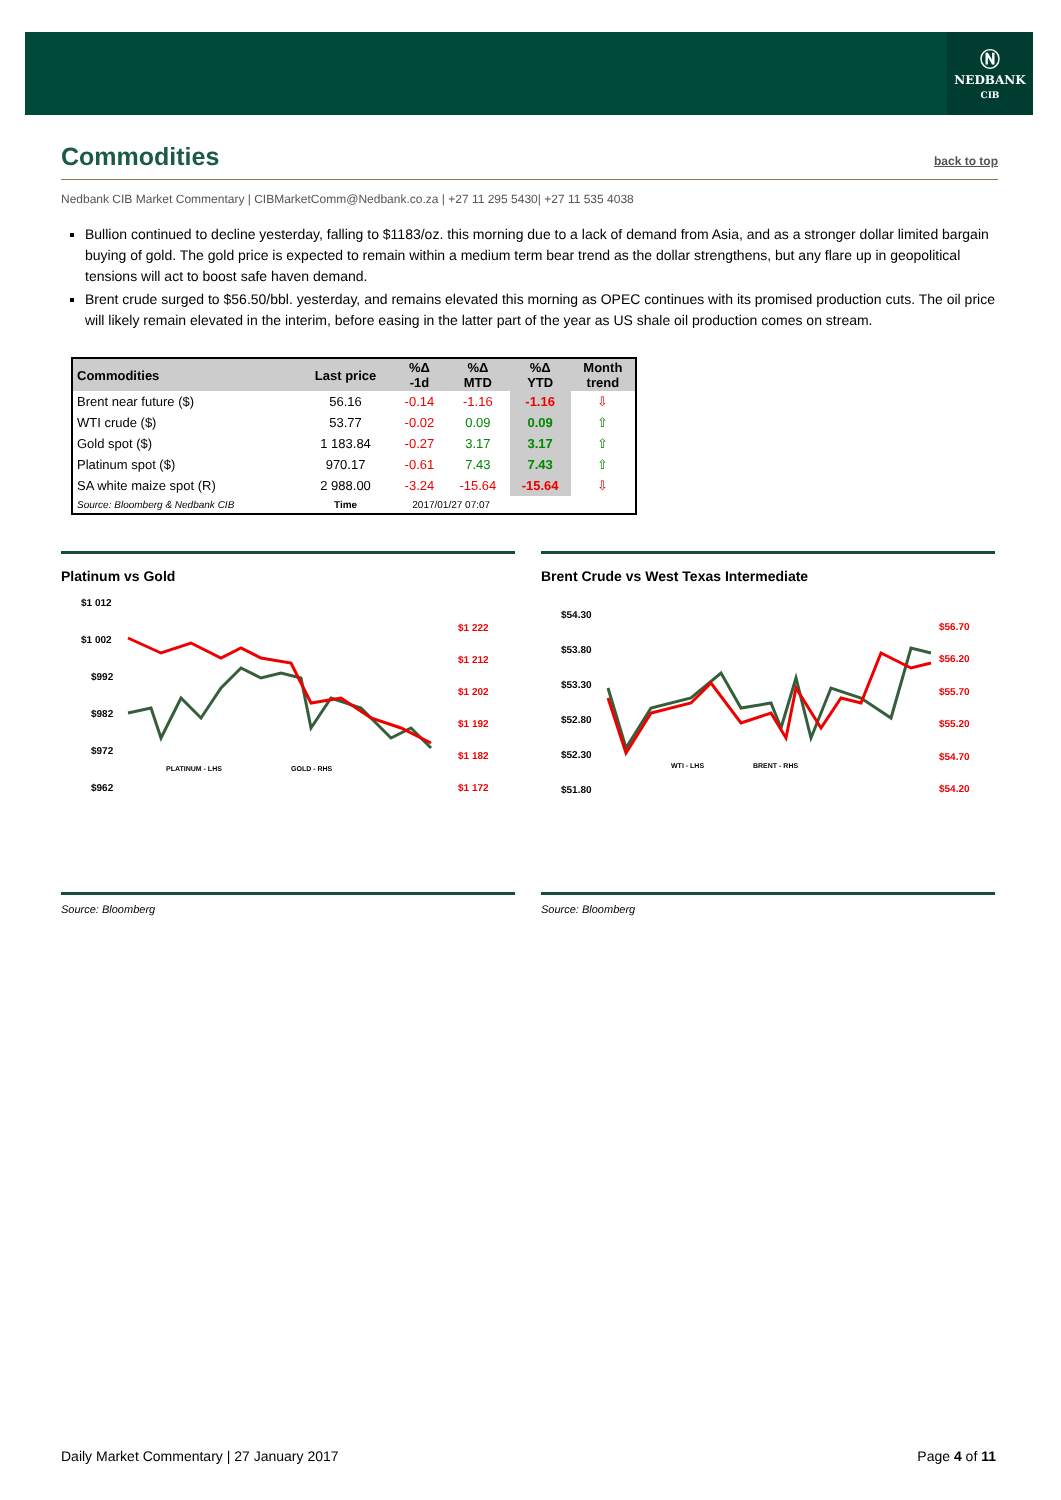Ⓝ
NEDBANK
CIB
Commodities back to top
Nedbank CIB Market Commentary | CIBMarketComm@Nedbank.co.za | +27 11 295 5430| +27 11 535 4038
Bullion continued to decline yesterday, falling to $1183/oz. this morning due to a lack of demand from Asia, and as a stronger dollar limited bargain buying of gold. The gold price is expected to remain within a medium term bear trend as the dollar strengthens, but any flare up in geopolitical tensions will act to boost safe haven demand.
Brent crude surged to $56.50/bbl. yesterday, and remains elevated this morning as OPEC continues with its promised production cuts. The oil price will likely remain elevated in the interim, before easing in the latter part of the year as US shale oil production comes on stream.
| Commodities | Last price | %Δ -1d | %Δ MTD | %Δ YTD | Month trend |
| --- | --- | --- | --- | --- | --- |
| Brent near future ($) | 56.16 | -0.14 | -1.16 | -1.16 | ⇩ |
| WTI crude ($) | 53.77 | -0.02 | 0.09 | 0.09 | ⇧ |
| Gold spot ($) | 1 183.84 | -0.27 | 3.17 | 3.17 | ⇧ |
| Platinum spot ($) | 970.17 | -0.61 | 7.43 | 7.43 | ⇧ |
| SA white maize spot (R) | 2 988.00 | -3.24 | -15.64 | -15.64 | ⇩ |
| Source: Bloomberg & Nedbank CIB | Time | 2017/01/27 07:07 | | | |
Platinum vs Gold
$1 012
$1 002
$992
$982
$972
$962
$1 222
$1 212
$1 202
$1 192
$1 182
$1 172
PLATINUM - LHS
GOLD - RHS
Brent Crude vs West Texas Intermediate
$54.30
$53.80
$53.30
$52.80
$52.30
$51.80
$56.70
$56.20
$55.70
$55.20
$54.70
$54.20
WTI - LHS
BRENT - RHS
Source: Bloomberg Source: Bloomberg
Daily Market Commentary | 27 January 2017 Page 4 of 11